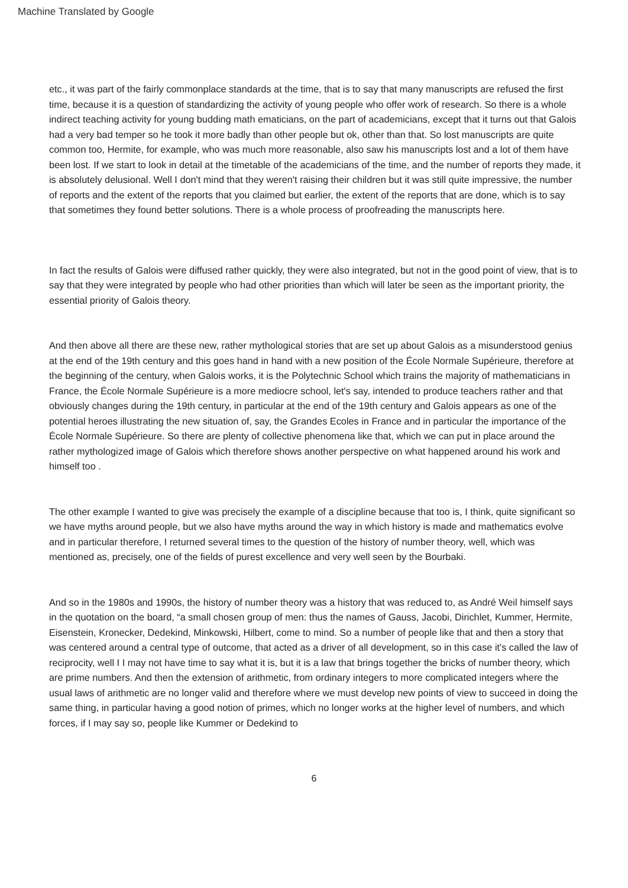Machine Translated by Google
etc., it was part of the fairly commonplace standards at the time, that is to say that many manuscripts are refused the first time, because it is a question of standardizing the activity of young people who offer work of research. So there is a whole indirect teaching activity for young budding math ematicians, on the part of academicians, except that it turns out that Galois had a very bad temper so he took it more badly than other people but ok, other than that. So lost manuscripts are quite common too, Hermite, for example, who was much more reasonable, also saw his manuscripts lost and a lot of them have been lost. If we start to look in detail at the timetable of the academicians of the time, and the number of reports they made, it is absolutely delusional. Well I don't mind that they weren't raising their children but it was still quite impressive, the number of reports and the extent of the reports that you claimed but earlier, the extent of the reports that are done, which is to say that sometimes they found better solutions. There is a whole process of proofreading the manuscripts here.
In fact the results of Galois were diffused rather quickly, they were also integrated, but not in the good point of view, that is to say that they were integrated by people who had other priorities than which will later be seen as the important priority, the essential priority of Galois theory.
And then above all there are these new, rather mythological stories that are set up about Galois as a misunderstood genius at the end of the 19th century and this goes hand in hand with a new position of the École Normale Supérieure, therefore at the beginning of the century, when Galois works, it is the Polytechnic School which trains the majority of mathematicians in France, the École Normale Supérieure is a more mediocre school, let's say, intended to produce teachers rather and that obviously changes during the 19th century, in particular at the end of the 19th century and Galois appears as one of the potential heroes illustrating the new situation of, say, the Grandes Ecoles in France and in particular the importance of the École Normale Supérieure. So there are plenty of collective phenomena like that, which we can put in place around the rather mythologized image of Galois which therefore shows another perspective on what happened around his work and himself too .
The other example I wanted to give was precisely the example of a discipline because that too is, I think, quite significant so we have myths around people, but we also have myths around the way in which history is made and mathematics evolve and in particular therefore, I returned several times to the question of the history of number theory, well, which was mentioned as, precisely, one of the fields of purest excellence and very well seen by the Bourbaki.
And so in the 1980s and 1990s, the history of number theory was a history that was reduced to, as André Weil himself says in the quotation on the board, “a small chosen group of men: thus the names of Gauss, Jacobi, Dirichlet, Kummer, Hermite, Eisenstein, Kronecker, Dedekind, Minkowski, Hilbert, come to mind. So a number of people like that and then a story that was centered around a central type of outcome, that acted as a driver of all development, so in this case it's called the law of reciprocity, well I I may not have time to say what it is, but it is a law that brings together the bricks of number theory, which are prime numbers. And then the extension of arithmetic, from ordinary integers to more complicated integers where the usual laws of arithmetic are no longer valid and therefore where we must develop new points of view to succeed in doing the same thing, in particular having a good notion of primes, which no longer works at the higher level of numbers, and which forces, if I may say so, people like Kummer or Dedekind to
6